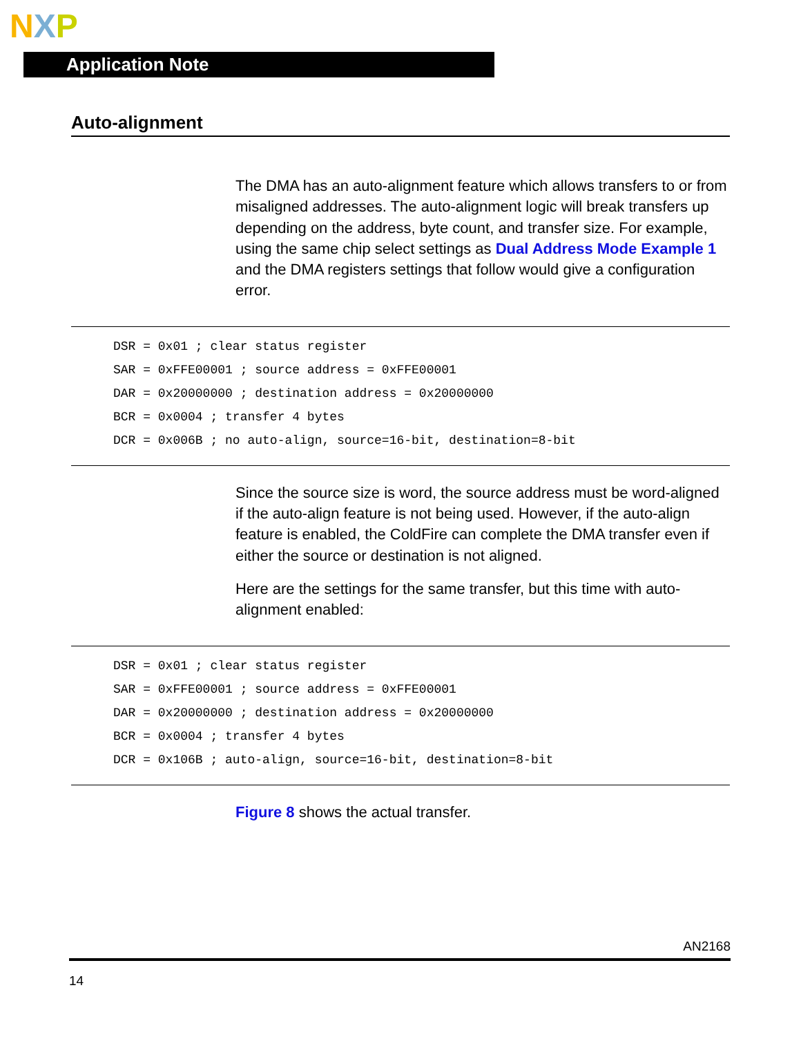NXP
Application Note
Auto-alignment
The DMA has an auto-alignment feature which allows transfers to or from misaligned addresses. The auto-alignment logic will break transfers up depending on the address, byte count, and transfer size. For example, using the same chip select settings as Dual Address Mode Example 1 and the DMA registers settings that follow would give a configuration error.
DSR = 0x01 ; clear status register
SAR = 0xFFE00001 ; source address = 0xFFE00001
DAR = 0x20000000 ; destination address = 0x20000000
BCR = 0x0004 ; transfer 4 bytes
DCR = 0x006B ; no auto-align, source=16-bit, destination=8-bit
Since the source size is word, the source address must be word-aligned if the auto-align feature is not being used. However, if the auto-align feature is enabled, the ColdFire can complete the DMA transfer even if either the source or destination is not aligned.
Here are the settings for the same transfer, but this time with auto-alignment enabled:
DSR = 0x01 ; clear status register
SAR = 0xFFE00001 ; source address = 0xFFE00001
DAR = 0x20000000 ; destination address = 0x20000000
BCR = 0x0004 ; transfer 4 bytes
DCR = 0x106B ; auto-align, source=16-bit, destination=8-bit
Figure 8 shows the actual transfer.
AN2168
14